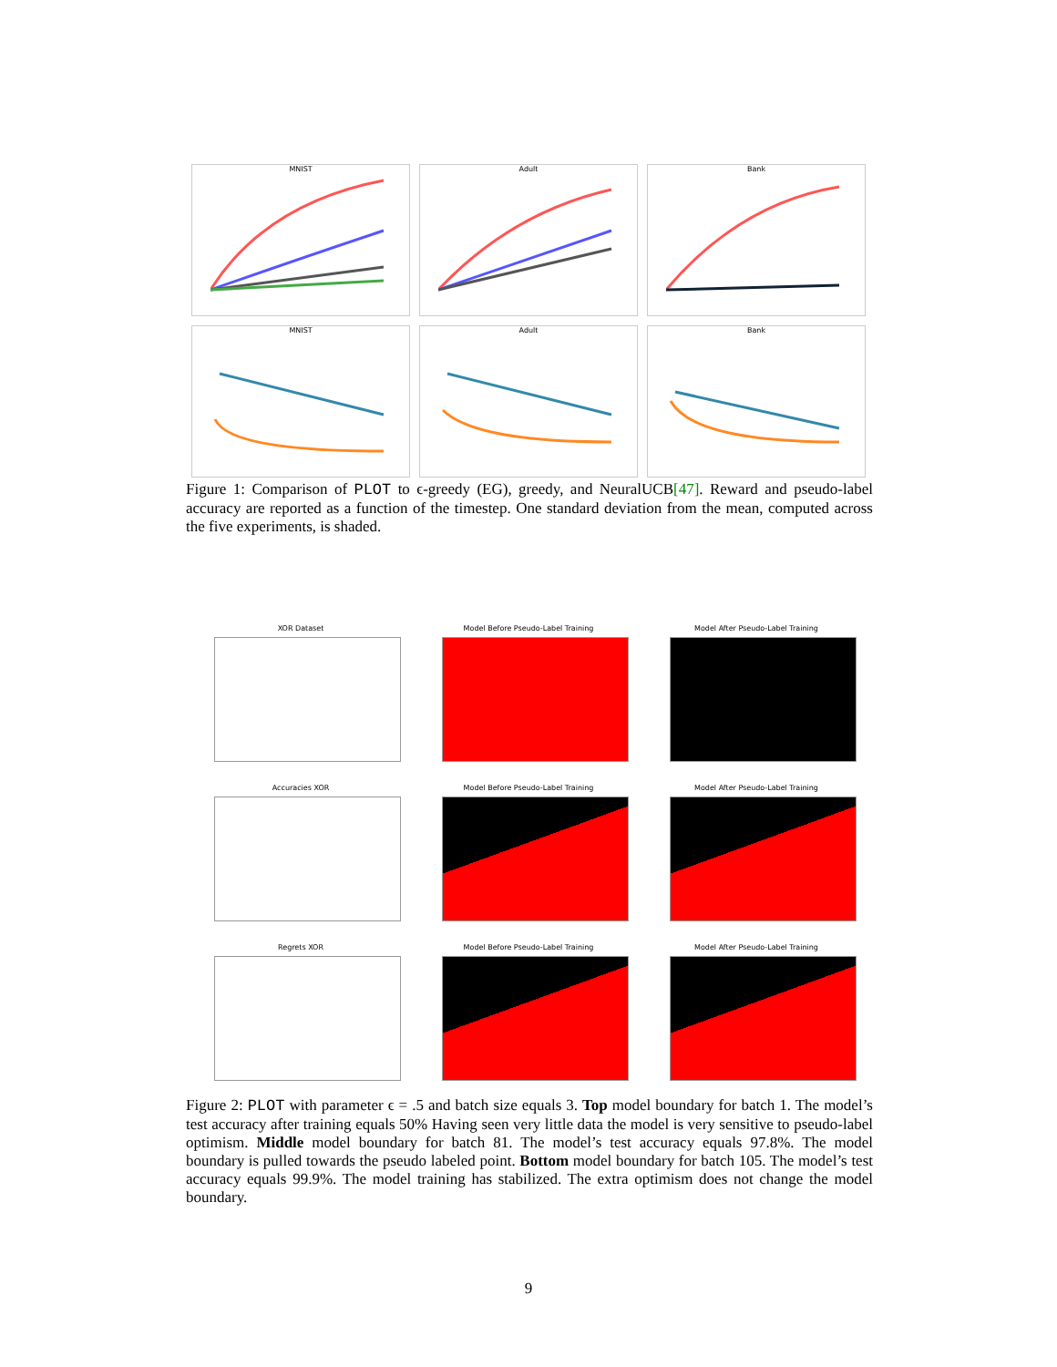MNIST
Adult
Bank
MNIST
Adult
Bank
Figure 1: Comparison of PLOT to ϵ-greedy (EG), greedy, and NeuralUCB[47]. Reward and pseudo-label accuracy are reported as a function of the timestep. One standard deviation from the mean, computed across the five experiments, is shaded.
XOR Dataset
Model Before Pseudo-Label Training
Model After Pseudo-Label Training
Accuracies XOR
Model Before Pseudo-Label Training
Model After Pseudo-Label Training
Regrets XOR
Model Before Pseudo-Label Training
Model After Pseudo-Label Training
Figure 2: PLOT with parameter ϵ = .5 and batch size equals 3. Top model boundary for batch 1. The model’s test accuracy after training equals 50% Having seen very little data the model is very sensitive to pseudo-label optimism. Middle model boundary for batch 81. The model’s test accuracy equals 97.8%. The model boundary is pulled towards the pseudo labeled point. Bottom model boundary for batch 105. The model’s test accuracy equals 99.9%. The model training has stabilized. The extra optimism does not change the model boundary.
9